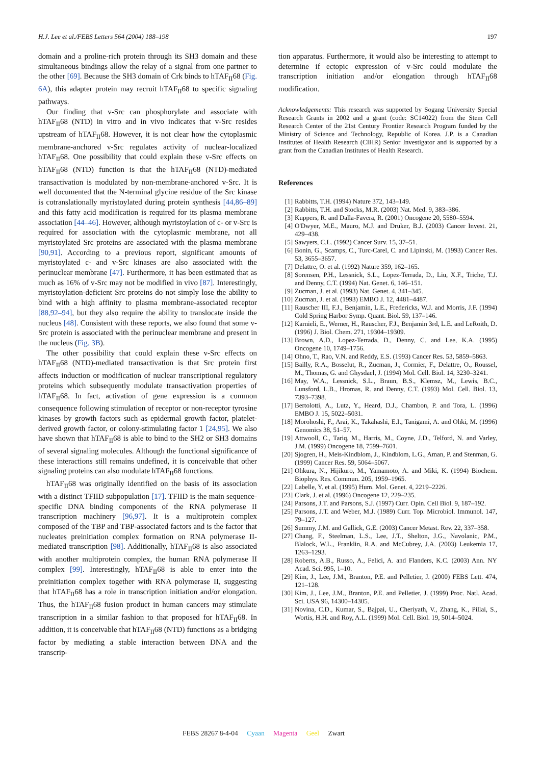H.J. Lee et al./FEBS Letters 564 (2004) 188–198 197
domain and a proline-rich protein through its SH3 domain and these simultaneous bindings allow the relay of a signal from one partner to the other [69]. Because the SH3 domain of Crk binds to hTAF<sub>II</sub>68 (Fig. 6A), this adapter protein may recruit hTAF<sub>II</sub>68 to specific signaling pathways.
Our finding that v-Src can phosphorylate and associate with hTAF<sub>II</sub>68 (NTD) in vitro and in vivo indicates that v-Src resides upstream of hTAF<sub>II</sub>68. However, it is not clear how the cytoplasmic membrane-anchored v-Src regulates activity of nuclear-localized hTAF<sub>II</sub>68. One possibility that could explain these v-Src effects on hTAF<sub>II</sub>68 (NTD) function is that the hTAF<sub>II</sub>68 (NTD)-mediated transactivation is modulated by non-membrane-anchored v-Src. It is well documented that the N-terminal glycine residue of the Src kinase is cotranslationally myristoylated during protein synthesis [44,86–89] and this fatty acid modification is required for its plasma membrane association [44–46]. However, although myristoylation of c- or v-Src is required for association with the cytoplasmic membrane, not all myristoylated Src proteins are associated with the plasma membrane [90,91]. According to a previous report, significant amounts of myristoylated c- and v-Src kinases are also associated with the perinuclear membrane [47]. Furthermore, it has been estimated that as much as 16% of v-Src may not be modified in vivo [87]. Interestingly, myristoylation-deficient Src proteins do not simply lose the ability to bind with a high affinity to plasma membrane-associated receptor [88,92–94], but they also require the ability to translocate inside the nucleus [48]. Consistent with these reports, we also found that some v-Src protein is associated with the perinuclear membrane and present in the nucleus (Fig. 3B).
The other possibility that could explain these v-Src effects on hTAF<sub>II</sub>68 (NTD)-mediated transactivation is that Src protein first affects induction or modification of nuclear transcriptional regulatory proteins which subsequently modulate transactivation properties of hTAF<sub>II</sub>68. In fact, activation of gene expression is a common consequence following stimulation of receptor or non-receptor tyrosine kinases by growth factors such as epidermal growth factor, platelet-derived growth factor, or colony-stimulating factor 1 [24,95]. We also have shown that hTAF<sub>II</sub>68 is able to bind to the SH2 or SH3 domains of several signaling molecules. Although the functional significance of these interactions still remains undefined, it is conceivable that other signaling proteins can also modulate hTAF<sub>II</sub>68 functions.
hTAF<sub>II</sub>68 was originally identified on the basis of its association with a distinct TFIID subpopulation [17]. TFIID is the main sequence-specific DNA binding components of the RNA polymerase II transcription machinery [96,97]. It is a multiprotein complex composed of the TBP and TBP-associated factors and is the factor that nucleates preinitiation complex formation on RNA polymerase II-mediated transcription [98]. Additionally, hTAF<sub>II</sub>68 is also associated with another multiprotein complex, the human RNA polymerase II complex [99]. Interestingly, hTAF<sub>II</sub>68 is able to enter into the preinitiation complex together with RNA polymerase II, suggesting that hTAF<sub>II</sub>68 has a role in transcription initiation and/or elongation. Thus, the hTAF<sub>II</sub>68 fusion product in human cancers may stimulate transcription in a similar fashion to that proposed for hTAF<sub>II</sub>68. In addition, it is conceivable that hTAF<sub>II</sub>68 (NTD) functions as a bridging factor by mediating a stable interaction between DNA and the transcrip-
tion apparatus. Furthermore, it would also be interesting to attempt to determine if ectopic expression of v-Src could modulate the transcription initiation and/or elongation through hTAF<sub>II</sub>68 modification.
Acknowledgements: This research was supported by Sogang University Special Research Grants in 2002 and a grant (code: SC14022) from the Stem Cell Research Center of the 21st Century Frontier Research Program funded by the Ministry of Science and Technology, Republic of Korea. J.P. is a Canadian Institutes of Health Research (CIHR) Senior Investigator and is supported by a grant from the Canadian Institutes of Health Research.
References
[1] Rabbitts, T.H. (1994) Nature 372, 143–149.
[2] Rabbitts, T.H. and Stocks, M.R. (2003) Nat. Med. 9, 383–386.
[3] Kuppers, R. and Dalla-Favera, R. (2001) Oncogene 20, 5580–5594.
[4] O'Dwyer, M.E., Mauro, M.J. and Druker, B.J. (2003) Cancer Invest. 21, 429–438.
[5] Sawyers, C.L. (1992) Cancer Surv. 15, 37–51.
[6] Bonin, G., Scamps, C., Turc-Carel, C. and Lipinski, M. (1993) Cancer Res. 53, 3655–3657.
[7] Delattre, O. et al. (1992) Nature 359, 162–165.
[8] Sorensen, P.H., Lessnick, S.L., Lopez-Terrada, D., Liu, X.F., Triche, T.J. and Denny, C.T. (1994) Nat. Genet. 6, 146–151.
[9] Zucman, J. et al. (1993) Nat. Genet. 4, 341–345.
[10] Zucman, J. et al. (1993) EMBO J. 12, 4481–4487.
[11] Rauscher III, F.J., Benjamin, L.E., Fredericks, W.J. and Morris, J.F. (1994) Cold Spring Harbor Symp. Quant. Biol. 59, 137–146.
[12] Karnieli, E., Werner, H., Rauscher, F.J., Benjamin 3rd, L.E. and LeRoith, D. (1996) J. Biol. Chem. 271, 19304–19309.
[13] Brown, A.D., Lopez-Terrada, D., Denny, C. and Lee, K.A. (1995) Oncogene 10, 1749–1756.
[14] Ohno, T., Rao, V.N. and Reddy, E.S. (1993) Cancer Res. 53, 5859–5863.
[15] Bailly, R.A., Bosselut, R., Zucman, J., Cormier, F., Delattre, O., Roussel, M., Thomas, G. and Ghysdael, J. (1994) Mol. Cell. Biol. 14, 3230–3241.
[16] May, W.A., Lessnick, S.L., Braun, B.S., Klemsz, M., Lewis, B.C., Lunsford, L.B., Hromas, R. and Denny, C.T. (1993) Mol. Cell. Biol. 13, 7393–7398.
[17] Bertolotti, A., Lutz, Y., Heard, D.J., Chambon, P. and Tora, L. (1996) EMBO J. 15, 5022–5031.
[18] Morohoshi, F., Arai, K., Takahashi, E.I., Tanigami, A. and Ohki, M. (1996) Genomics 38, 51–57.
[19] Attwooll, C., Tariq, M., Harris, M., Coyne, J.D., Telford, N. and Varley, J.M. (1999) Oncogene 18, 7599–7601.
[20] Sjogren, H., Meis-Kindblom, J., Kindblom, L.G., Aman, P. and Stenman, G. (1999) Cancer Res. 59, 5064–5067.
[21] Ohkura, N., Hijikuro, M., Yamamoto, A. and Miki, K. (1994) Biochem. Biophys. Res. Commun. 205, 1959–1965.
[22] Labelle, Y. et al. (1995) Hum. Mol. Genet. 4, 2219–2226.
[23] Clark, J. et al. (1996) Oncogene 12, 229–235.
[24] Parsons, J.T. and Parsons, S.J. (1997) Curr. Opin. Cell Biol. 9, 187–192.
[25] Parsons, J.T. and Weber, M.J. (1989) Curr. Top. Microbiol. Immunol. 147, 79–127.
[26] Summy, J.M. and Gallick, G.E. (2003) Cancer Metast. Rev. 22, 337–358.
[27] Chang, F., Steelman, L.S., Lee, J.T., Shelton, J.G., Navolanic, P.M., Blalock, W.L., Franklin, R.A. and McCubrey, J.A. (2003) Leukemia 17, 1263–1293.
[28] Roberts, A.B., Russo, A., Felici, A. and Flanders, K.C. (2003) Ann. NY Acad. Sci. 995, 1–10.
[29] Kim, J., Lee, J.M., Branton, P.E. and Pelletier, J. (2000) FEBS Lett. 474, 121–128.
[30] Kim, J., Lee, J.M., Branton, P.E. and Pelletier, J. (1999) Proc. Natl. Acad. Sci. USA 96, 14300–14305.
[31] Novina, C.D., Kumar, S., Bajpai, U., Cheriyath, V., Zhang, K., Pillai, S., Wortis, H.H. and Roy, A.L. (1999) Mol. Cell. Biol. 19, 5014–5024.
FEBS 28267 8-4-04 Cyaan Magenta Geel Zwart